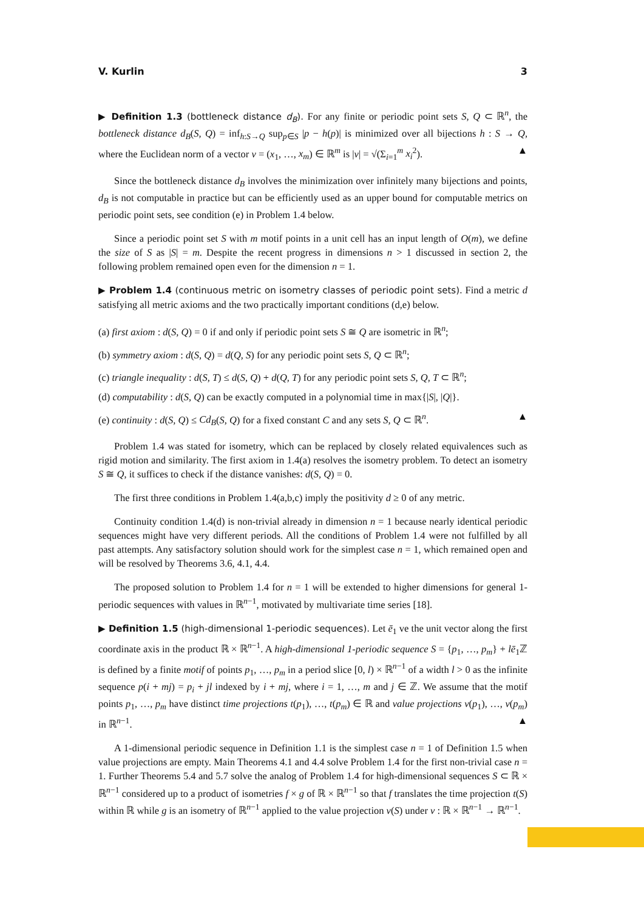V. Kurlin 3
▶ Definition 1.3 (bottleneck distance d<sub>B</sub>). For any finite or periodic point sets S, Q ⊂ ℝ<sup>n</sup>, the bottleneck distance d<sub>B</sub>(S, Q) = inf<sub>h:S→Q</sub> sup<sub>p∈S</sub> |p − h(p)| is minimized over all bijections h : S → Q, where the Euclidean norm of a vector v = (x<sub>1</sub>, …, x<sub>m</sub>) ∈ ℝ<sup>m</sup> is |v| = √(Σ<sub>i=1</sub><sup>m</sup> x<sub>i</sub><sup>2</sup>). ▲
Since the bottleneck distance d<sub>B</sub> involves the minimization over infinitely many bijections and points, d<sub>B</sub> is not computable in practice but can be efficiently used as an upper bound for computable metrics on periodic point sets, see condition (e) in Problem 1.4 below.
Since a periodic point set S with m motif points in a unit cell has an input length of O(m), we define the size of S as |S| = m. Despite the recent progress in dimensions n > 1 discussed in section 2, the following problem remained open even for the dimension n = 1.
▶ Problem 1.4 (continuous metric on isometry classes of periodic point sets). Find a metric d satisfying all metric axioms and the two practically important conditions (d,e) below.
(a) first axiom : d(S, Q) = 0 if and only if periodic point sets S ≅ Q are isometric in ℝ<sup>n</sup>;
(b) symmetry axiom : d(S, Q) = d(Q, S) for any periodic point sets S, Q ⊂ ℝ<sup>n</sup>;
(c) triangle inequality : d(S, T) ≤ d(S, Q) + d(Q, T) for any periodic point sets S, Q, T ⊂ ℝ<sup>n</sup>;
(d) computability : d(S, Q) can be exactly computed in a polynomial time in max{|S|, |Q|}.
(e) continuity : d(S, Q) ≤ Cd<sub>B</sub>(S, Q) for a fixed constant C and any sets S, Q ⊂ ℝ<sup>n</sup>. ▲
Problem 1.4 was stated for isometry, which can be replaced by closely related equivalences such as rigid motion and similarity. The first axiom in 1.4(a) resolves the isometry problem. To detect an isometry S ≅ Q, it suffices to check if the distance vanishes: d(S, Q) = 0.
The first three conditions in Problem 1.4(a,b,c) imply the positivity d ≥ 0 of any metric.
Continuity condition 1.4(d) is non-trivial already in dimension n = 1 because nearly identical periodic sequences might have very different periods. All the conditions of Problem 1.4 were not fulfilled by all past attempts. Any satisfactory solution should work for the simplest case n = 1, which remained open and will be resolved by Theorems 3.6, 4.1, 4.4.
The proposed solution to Problem 1.4 for n = 1 will be extended to higher dimensions for general 1-periodic sequences with values in ℝ<sup>n−1</sup>, motivated by multivariate time series [18].
▶ Definition 1.5 (high-dimensional 1-periodic sequences). Let ē<sub>1</sub> ve the unit vector along the first coordinate axis in the product ℝ × ℝ<sup>n−1</sup>. A high-dimensional 1-periodic sequence S = {p<sub>1</sub>, …, p<sub>m</sub>} + lē<sub>1</sub>ℤ is defined by a finite motif of points p<sub>1</sub>, …, p<sub>m</sub> in a period slice [0, l) × ℝ<sup>n−1</sup> of a width l > 0 as the infinite sequence p(i + mj) = p<sub>i</sub> + jl indexed by i + mj, where i = 1, …, m and j ∈ ℤ. We assume that the motif points p<sub>1</sub>, …, p<sub>m</sub> have distinct time projections t(p<sub>1</sub>), …, t(p<sub>m</sub>) ∈ ℝ and value projections v(p<sub>1</sub>), …, v(p<sub>m</sub>) in ℝ<sup>n−1</sup>. ▲
A 1-dimensional periodic sequence in Definition 1.1 is the simplest case n = 1 of Definition 1.5 when value projections are empty. Main Theorems 4.1 and 4.4 solve Problem 1.4 for the first non-trivial case n = 1. Further Theorems 5.4 and 5.7 solve the analog of Problem 1.4 for high-dimensional sequences S ⊂ ℝ × ℝ<sup>n−1</sup> considered up to a product of isometries f × g of ℝ × ℝ<sup>n−1</sup> so that f translates the time projection t(S) within ℝ while g is an isometry of ℝ<sup>n−1</sup> applied to the value projection v(S) under v : ℝ × ℝ<sup>n−1</sup> → ℝ<sup>n−1</sup>.